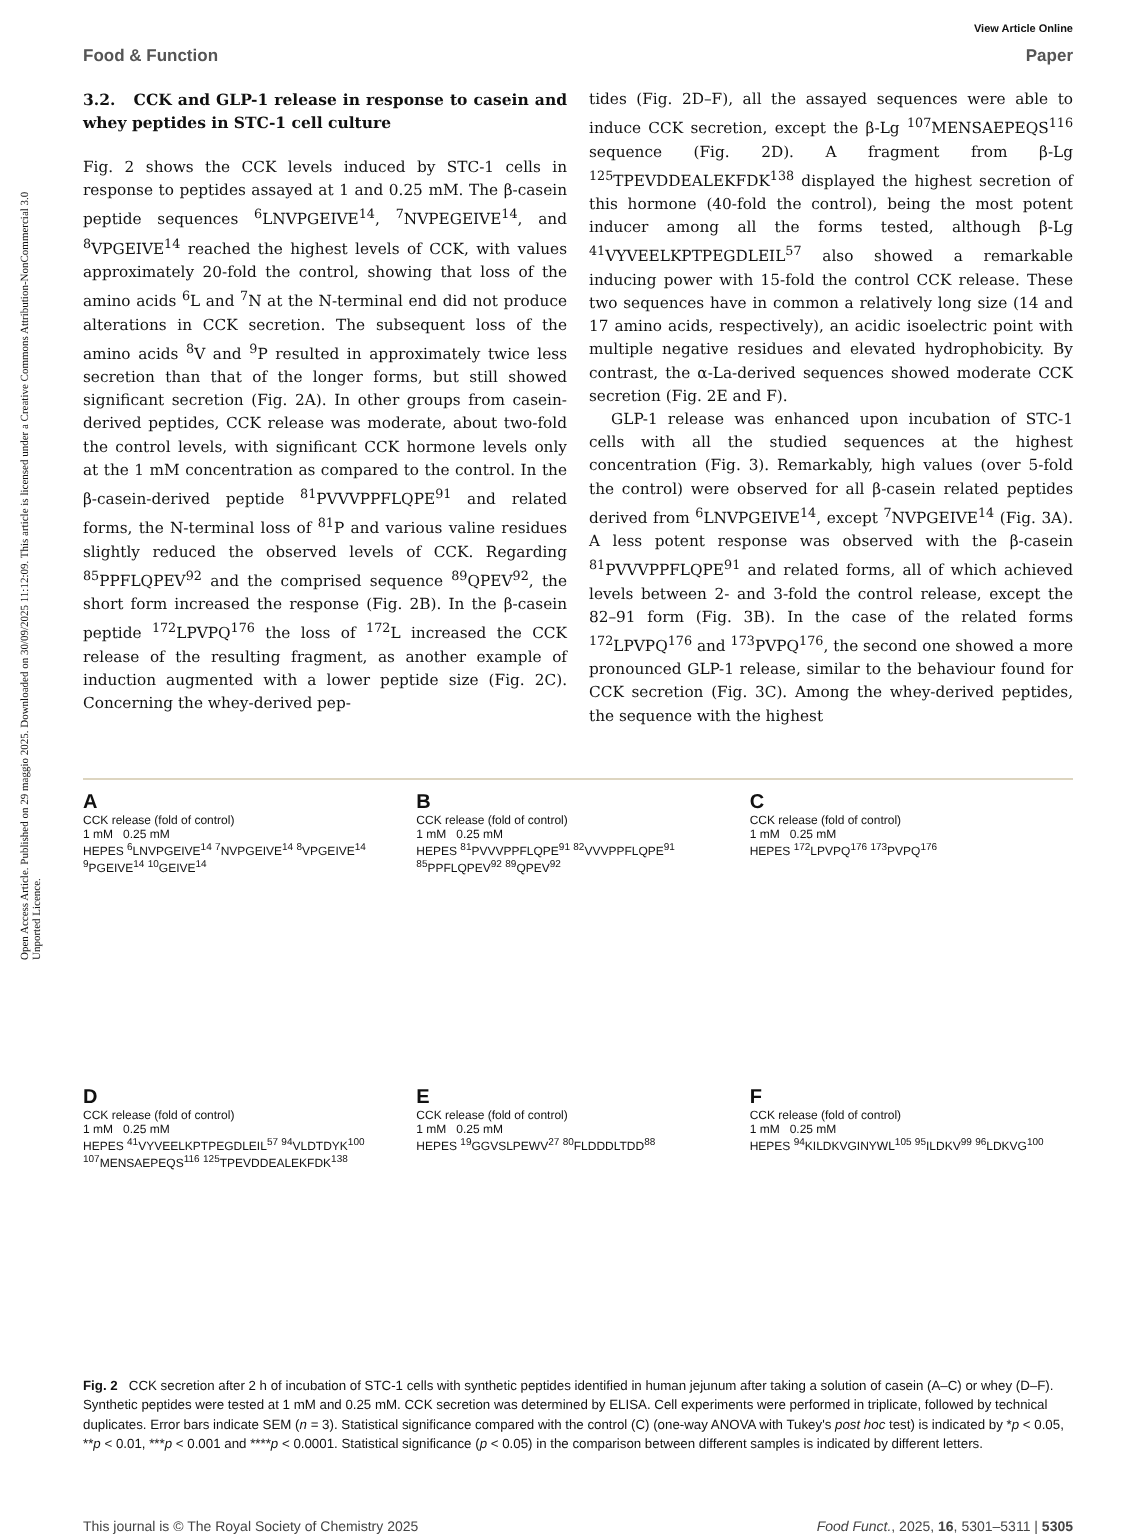Open Access Article. Published on 29 maggio 2025. Downloaded on 30/09/2025 11:12:09. This article is licensed under a Creative Commons Attribution-NonCommercial 3.0 Unported Licence.
View Article Online
Food & Function Paper
3.2. CCK and GLP-1 release in response to casein and whey peptides in STC-1 cell culture
Fig. 2 shows the CCK levels induced by STC-1 cells in response to peptides assayed at 1 and 0.25 mM. The β-casein peptide sequences <sup>6</sup>LNVPGEIVE<sup>14</sup>, <sup>7</sup>NVPEGEIVE<sup>14</sup>, and <sup>8</sup>VPGEIVE<sup>14</sup> reached the highest levels of CCK, with values approximately 20-fold the control, showing that loss of the amino acids <sup>6</sup>L and <sup>7</sup>N at the N-terminal end did not produce alterations in CCK secretion. The subsequent loss of the amino acids <sup>8</sup>V and <sup>9</sup>P resulted in approximately twice less secretion than that of the longer forms, but still showed significant secretion (Fig. 2A). In other groups from casein-derived peptides, CCK release was moderate, about two-fold the control levels, with significant CCK hormone levels only at the 1 mM concentration as compared to the control. In the β-casein-derived peptide <sup>81</sup>PVVVPPFLQPE<sup>91</sup> and related forms, the N-terminal loss of <sup>81</sup>P and various valine residues slightly reduced the observed levels of CCK. Regarding <sup>85</sup>PPFLQPEV<sup>92</sup> and the comprised sequence <sup>89</sup>QPEV<sup>92</sup>, the short form increased the response (Fig. 2B). In the β-casein peptide <sup>172</sup>LPVPQ<sup>176</sup> the loss of <sup>172</sup>L increased the CCK release of the resulting fragment, as another example of induction augmented with a lower peptide size (Fig. 2C). Concerning the whey-derived pep-
tides (Fig. 2D–F), all the assayed sequences were able to induce CCK secretion, except the β-Lg <sup>107</sup>MENSAEPEQS<sup>116</sup> sequence (Fig. 2D). A fragment from β-Lg <sup>125</sup>TPEVDDEALEKFDK<sup>138</sup> displayed the highest secretion of this hormone (40-fold the control), being the most potent inducer among all the forms tested, although β-Lg <sup>41</sup>VYVEELKPTPEGDLEIL<sup>57</sup> also showed a remarkable inducing power with 15-fold the control CCK release. These two sequences have in common a relatively long size (14 and 17 amino acids, respectively), an acidic isoelectric point with multiple negative residues and elevated hydrophobicity. By contrast, the α-La-derived sequences showed moderate CCK secretion (Fig. 2E and F).
GLP-1 release was enhanced upon incubation of STC-1 cells with all the studied sequences at the highest concentration (Fig. 3). Remarkably, high values (over 5-fold the control) were observed for all β-casein related peptides derived from <sup>6</sup>LNVPGEIVE<sup>14</sup>, except <sup>7</sup>NVPGEIVE<sup>14</sup> (Fig. 3A). A less potent response was observed with the β-casein <sup>81</sup>PVVVPPFLQPE<sup>91</sup> and related forms, all of which achieved levels between 2- and 3-fold the control release, except the 82–91 form (Fig. 3B). In the case of the related forms <sup>172</sup>LPVPQ<sup>176</sup> and <sup>173</sup>PVPQ<sup>176</sup>, the second one showed a more pronounced GLP-1 release, similar to the behaviour found for CCK secretion (Fig. 3C). Among the whey-derived peptides, the sequence with the highest
A
CCK release (fold of control)
1 mM 0.25 mM
HEPES <sup>6</sup>LNVPGEIVE<sup>14</sup> <sup>7</sup>NVPGEIVE<sup>14</sup> <sup>8</sup>VPGEIVE<sup>14</sup> <sup>9</sup>PGEIVE<sup>14</sup> <sup>10</sup>GEIVE<sup>14</sup>
B
CCK release (fold of control)
1 mM 0.25 mM
HEPES <sup>81</sup>PVVVPPFLQPE<sup>91</sup> <sup>82</sup>VVVPPFLQPE<sup>91</sup> <sup>85</sup>PPFLQPEV<sup>92</sup> <sup>89</sup>QPEV<sup>92</sup>
C
CCK release (fold of control)
1 mM 0.25 mM
HEPES <sup>172</sup>LPVPQ<sup>176</sup> <sup>173</sup>PVPQ<sup>176</sup>
D
CCK release (fold of control)
1 mM 0.25 mM
HEPES <sup>41</sup>VYVEELKPTPEGDLEIL<sup>57</sup> <sup>94</sup>VLDTDYK<sup>100</sup> <sup>107</sup>MENSAEPEQS<sup>116</sup> <sup>125</sup>TPEVDDEALEKFDK<sup>138</sup>
E
CCK release (fold of control)
1 mM 0.25 mM
HEPES <sup>19</sup>GGVSLPEWV<sup>27</sup> <sup>80</sup>FLDDDLTDD<sup>88</sup>
F
CCK release (fold of control)
1 mM 0.25 mM
HEPES <sup>94</sup>KILDKVGINYWL<sup>105</sup> <sup>95</sup>ILDKV<sup>99</sup> <sup>96</sup>LDKVG<sup>100</sup>
Fig. 2 CCK secretion after 2 h of incubation of STC-1 cells with synthetic peptides identified in human jejunum after taking a solution of casein (A–C) or whey (D–F). Synthetic peptides were tested at 1 mM and 0.25 mM. CCK secretion was determined by ELISA. Cell experiments were performed in triplicate, followed by technical duplicates. Error bars indicate SEM (n = 3). Statistical significance compared with the control (C) (one-way ANOVA with Tukey's post hoc test) is indicated by *p < 0.05, **p < 0.01, ***p < 0.001 and ****p < 0.0001. Statistical significance (p < 0.05) in the comparison between different samples is indicated by different letters.
This journal is © The Royal Society of Chemistry 2025 Food Funct., 2025, 16, 5301–5311 | 5305